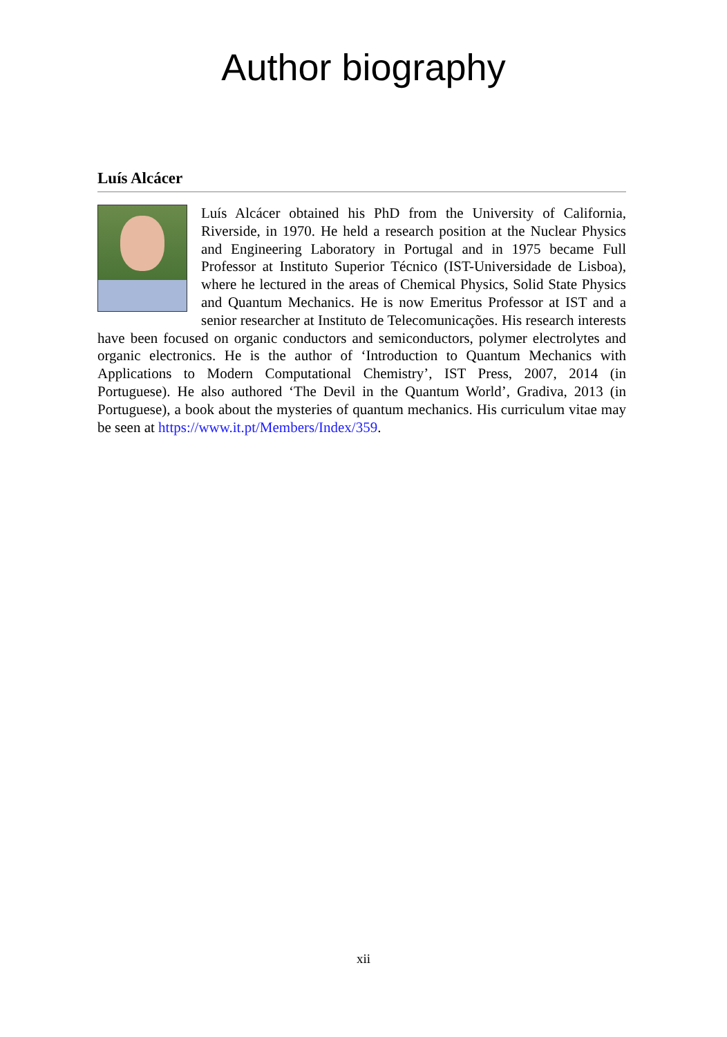Author biography
Luís Alcácer
Luís Alcácer obtained his PhD from the University of California, Riverside, in 1970. He held a research position at the Nuclear Physics and Engineering Laboratory in Portugal and in 1975 became Full Professor at Instituto Superior Técnico (IST-Universidade de Lisboa), where he lectured in the areas of Chemical Physics, Solid State Physics and Quantum Mechanics. He is now Emeritus Professor at IST and a senior researcher at Instituto de Telecomunicações. His research interests have been focused on organic conductors and semiconductors, polymer electrolytes and organic electronics. He is the author of ‘Introduction to Quantum Mechanics with Applications to Modern Computational Chemistry’, IST Press, 2007, 2014 (in Portuguese). He also authored ‘The Devil in the Quantum World’, Gradiva, 2013 (in Portuguese), a book about the mysteries of quantum mechanics. His curriculum vitae may be seen at https://www.it.pt/Members/Index/359.
xii